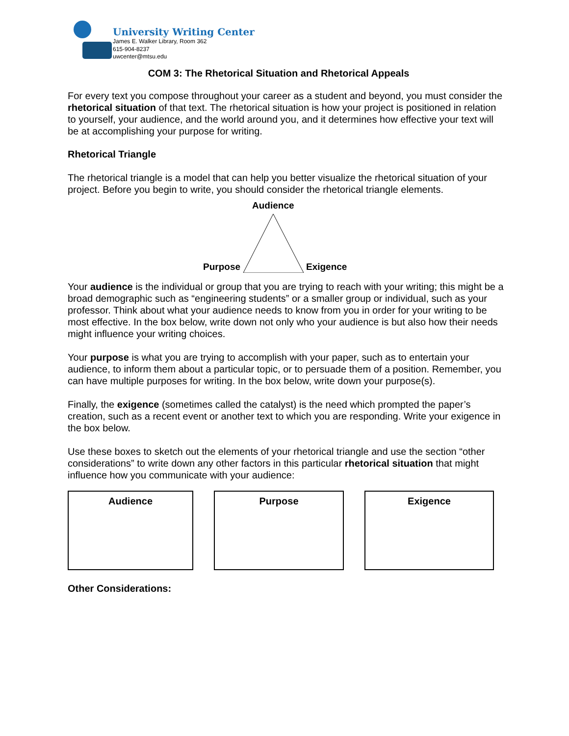University Writing Center
James E. Walker Library, Room 362
615-904-8237
uwcenter@mtsu.edu
COM 3: The Rhetorical Situation and Rhetorical Appeals
For every text you compose throughout your career as a student and beyond, you must consider the rhetorical situation of that text. The rhetorical situation is how your project is positioned in relation to yourself, your audience, and the world around you, and it determines how effective your text will be at accomplishing your purpose for writing.
Rhetorical Triangle
The rhetorical triangle is a model that can help you better visualize the rhetorical situation of your project. Before you begin to write, you should consider the rhetorical triangle elements.
Audience
Purpose Exigence
Your audience is the individual or group that you are trying to reach with your writing; this might be a broad demographic such as “engineering students” or a smaller group or individual, such as your professor. Think about what your audience needs to know from you in order for your writing to be most effective. In the box below, write down not only who your audience is but also how their needs might influence your writing choices.
Your purpose is what you are trying to accomplish with your paper, such as to entertain your audience, to inform them about a particular topic, or to persuade them of a position. Remember, you can have multiple purposes for writing. In the box below, write down your purpose(s).
Finally, the exigence (sometimes called the catalyst) is the need which prompted the paper’s creation, such as a recent event or another text to which you are responding. Write your exigence in the box below.
Use these boxes to sketch out the elements of your rhetorical triangle and use the section “other considerations” to write down any other factors in this particular rhetorical situation that might influence how you communicate with your audience:
Audience Purpose Exigence
Other Considerations: